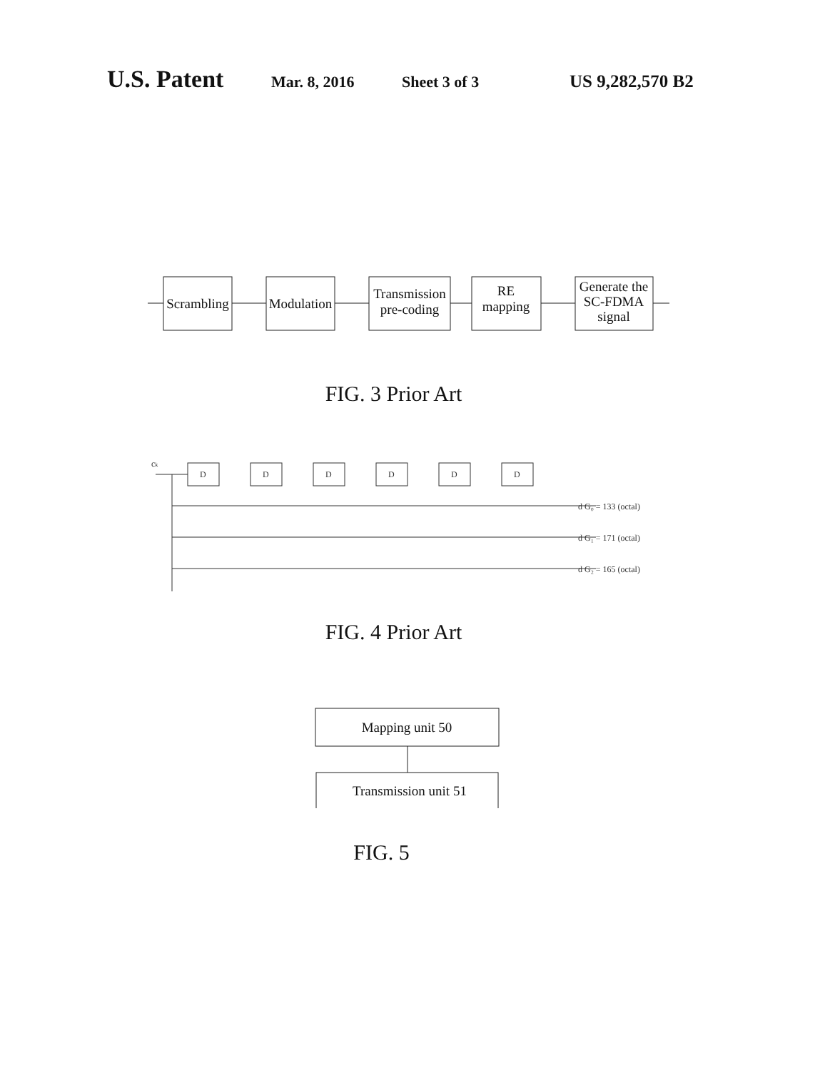U.S. Patent Mar. 8, 2016 Sheet 3 of 3 US 9,282,570 B2
Scrambling
Modulation
Transmission
pre-coding
RE
mapping
Generate the
SC-FDMA
signal
FIG. 3 Prior Art
ck
D
D
D
D
D
D
d G₀ = 133 (octal)
d G₁ = 171 (octal)
d G₂ = 165 (octal)
FIG. 4 Prior Art
Mapping unit 50
Transmission unit 51
FIG. 5